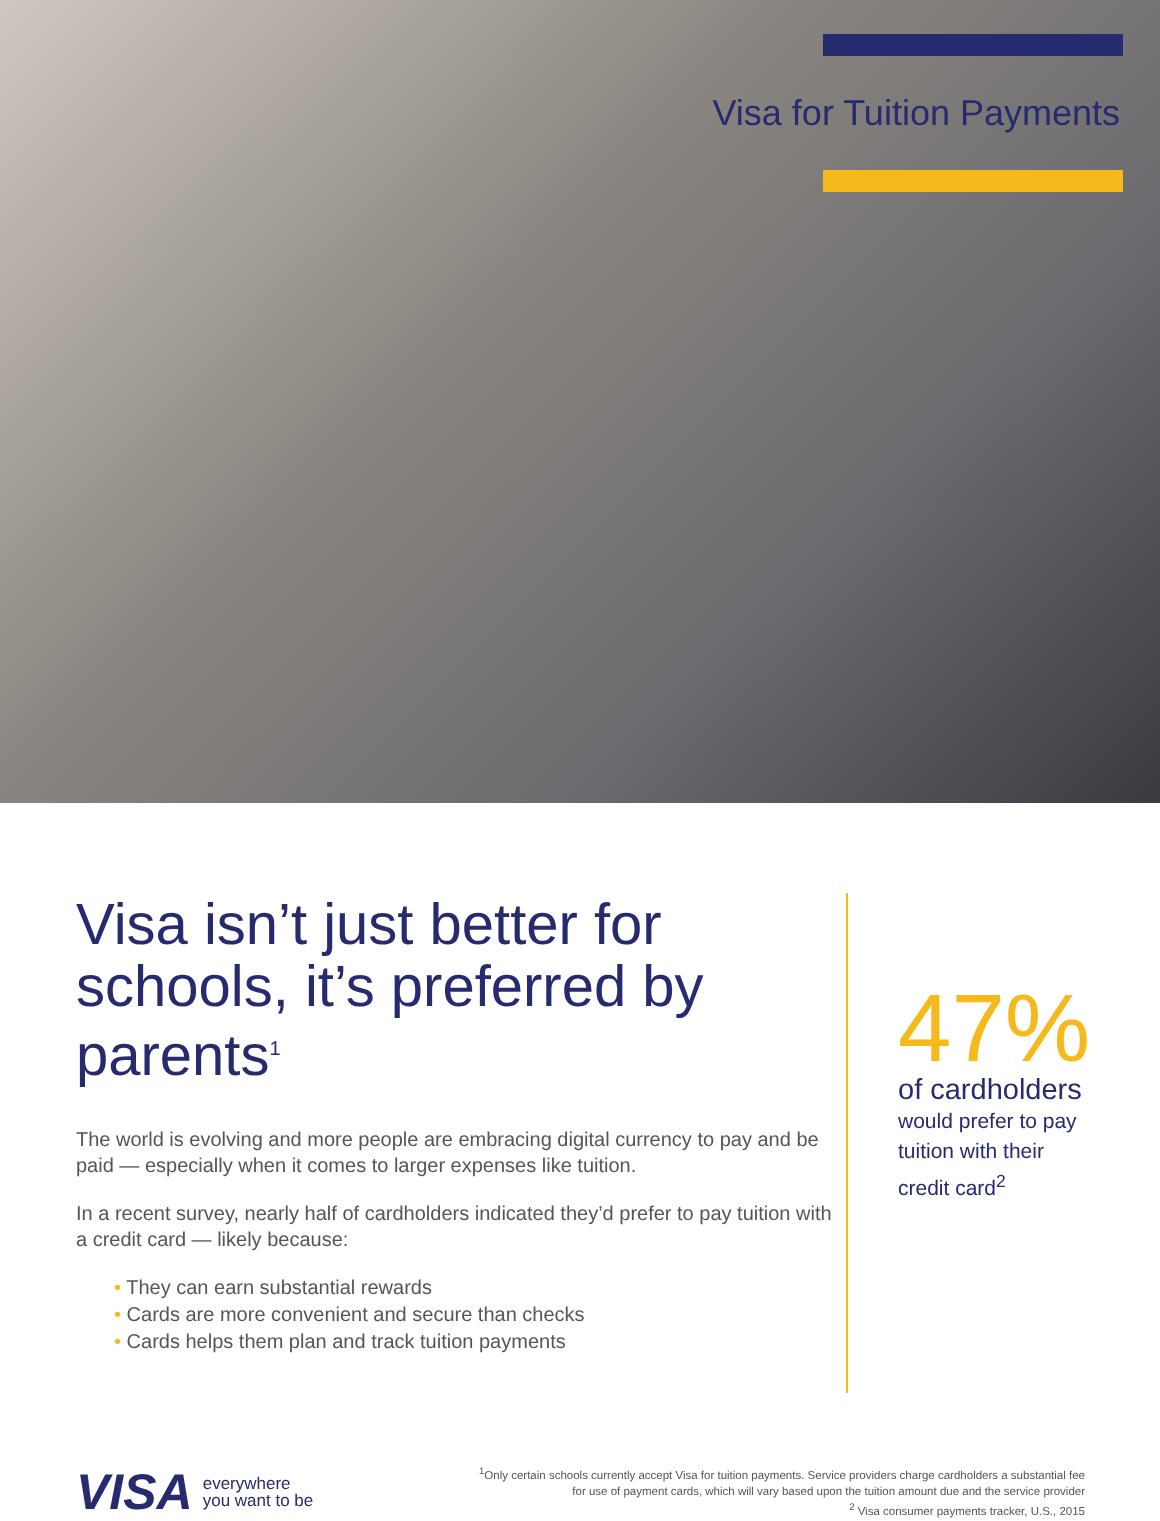Visa for Tuition Payments
Visa isn’t just better for schools, it’s preferred by parents<sup>1</sup>
The world is evolving and more people are embracing digital currency to pay and be paid — especially when it comes to larger expenses like tuition.
In a recent survey, nearly half of cardholders indicated they’d prefer to pay tuition with a credit card — likely because:
• They can earn substantial rewards
• Cards are more convenient and secure than checks
• Cards helps them plan and track tuition payments
47%
of cardholders
would prefer to pay
tuition with their
credit card<sup>2</sup>
VISA everywhere
you want to be
<sup>1</sup> Only certain schools currently accept Visa for tuition payments. Service providers charge cardholders a substantial fee for use of payment cards, which will vary based upon the tuition amount due and the service provider
<sup>2</sup> Visa consumer payments tracker, U.S., 2015